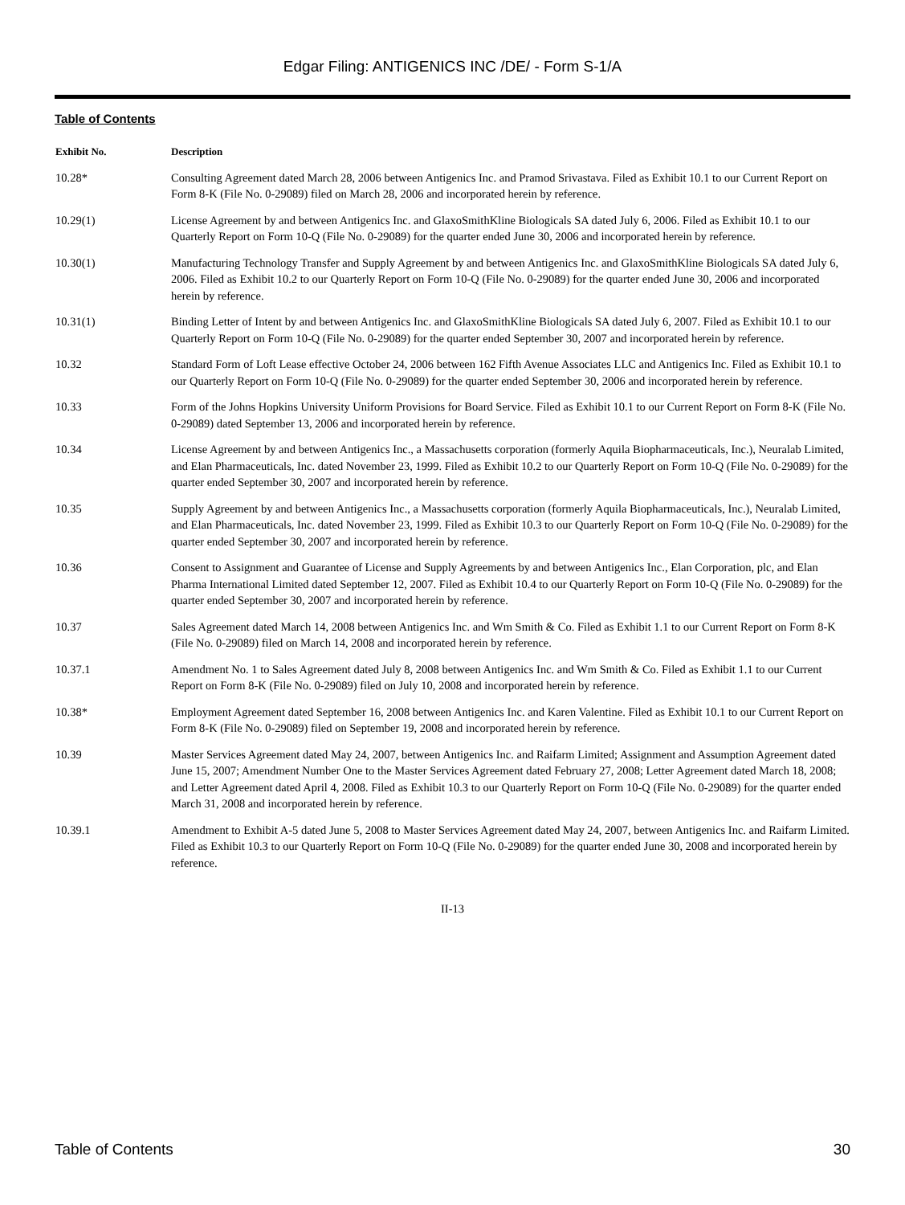Edgar Filing: ANTIGENICS INC /DE/ - Form S-1/A
Table of Contents
| Exhibit No. | Description |
| --- | --- |
| 10.28* | Consulting Agreement dated March 28, 2006 between Antigenics Inc. and Pramod Srivastava. Filed as Exhibit 10.1 to our Current Report on Form 8-K (File No. 0-29089) filed on March 28, 2006 and incorporated herein by reference. |
| 10.29(1) | License Agreement by and between Antigenics Inc. and GlaxoSmithKline Biologicals SA dated July 6, 2006. Filed as Exhibit 10.1 to our Quarterly Report on Form 10-Q (File No. 0-29089) for the quarter ended June 30, 2006 and incorporated herein by reference. |
| 10.30(1) | Manufacturing Technology Transfer and Supply Agreement by and between Antigenics Inc. and GlaxoSmithKline Biologicals SA dated July 6, 2006. Filed as Exhibit 10.2 to our Quarterly Report on Form 10-Q (File No. 0-29089) for the quarter ended June 30, 2006 and incorporated herein by reference. |
| 10.31(1) | Binding Letter of Intent by and between Antigenics Inc. and GlaxoSmithKline Biologicals SA dated July 6, 2007. Filed as Exhibit 10.1 to our Quarterly Report on Form 10-Q (File No. 0-29089) for the quarter ended September 30, 2007 and incorporated herein by reference. |
| 10.32 | Standard Form of Loft Lease effective October 24, 2006 between 162 Fifth Avenue Associates LLC and Antigenics Inc. Filed as Exhibit 10.1 to our Quarterly Report on Form 10-Q (File No. 0-29089) for the quarter ended September 30, 2006 and incorporated herein by reference. |
| 10.33 | Form of the Johns Hopkins University Uniform Provisions for Board Service. Filed as Exhibit 10.1 to our Current Report on Form 8-K (File No. 0-29089) dated September 13, 2006 and incorporated herein by reference. |
| 10.34 | License Agreement by and between Antigenics Inc., a Massachusetts corporation (formerly Aquila Biopharmaceuticals, Inc.), Neuralab Limited, and Elan Pharmaceuticals, Inc. dated November 23, 1999. Filed as Exhibit 10.2 to our Quarterly Report on Form 10-Q (File No. 0-29089) for the quarter ended September 30, 2007 and incorporated herein by reference. |
| 10.35 | Supply Agreement by and between Antigenics Inc., a Massachusetts corporation (formerly Aquila Biopharmaceuticals, Inc.), Neuralab Limited, and Elan Pharmaceuticals, Inc. dated November 23, 1999. Filed as Exhibit 10.3 to our Quarterly Report on Form 10-Q (File No. 0-29089) for the quarter ended September 30, 2007 and incorporated herein by reference. |
| 10.36 | Consent to Assignment and Guarantee of License and Supply Agreements by and between Antigenics Inc., Elan Corporation, plc, and Elan Pharma International Limited dated September 12, 2007. Filed as Exhibit 10.4 to our Quarterly Report on Form 10-Q (File No. 0-29089) for the quarter ended September 30, 2007 and incorporated herein by reference. |
| 10.37 | Sales Agreement dated March 14, 2008 between Antigenics Inc. and Wm Smith & Co. Filed as Exhibit 1.1 to our Current Report on Form 8-K (File No. 0-29089) filed on March 14, 2008 and incorporated herein by reference. |
| 10.37.1 | Amendment No. 1 to Sales Agreement dated July 8, 2008 between Antigenics Inc. and Wm Smith & Co. Filed as Exhibit 1.1 to our Current Report on Form 8-K (File No. 0-29089) filed on July 10, 2008 and incorporated herein by reference. |
| 10.38* | Employment Agreement dated September 16, 2008 between Antigenics Inc. and Karen Valentine. Filed as Exhibit 10.1 to our Current Report on Form 8-K (File No. 0-29089) filed on September 19, 2008 and incorporated herein by reference. |
| 10.39 | Master Services Agreement dated May 24, 2007, between Antigenics Inc. and Raifarm Limited; Assignment and Assumption Agreement dated June 15, 2007; Amendment Number One to the Master Services Agreement dated February 27, 2008; Letter Agreement dated March 18, 2008; and Letter Agreement dated April 4, 2008. Filed as Exhibit 10.3 to our Quarterly Report on Form 10-Q (File No. 0-29089) for the quarter ended March 31, 2008 and incorporated herein by reference. |
| 10.39.1 | Amendment to Exhibit A-5 dated June 5, 2008 to Master Services Agreement dated May 24, 2007, between Antigenics Inc. and Raifarm Limited. Filed as Exhibit 10.3 to our Quarterly Report on Form 10-Q (File No. 0-29089) for the quarter ended June 30, 2008 and incorporated herein by reference. |
II-13
Table of Contents 30